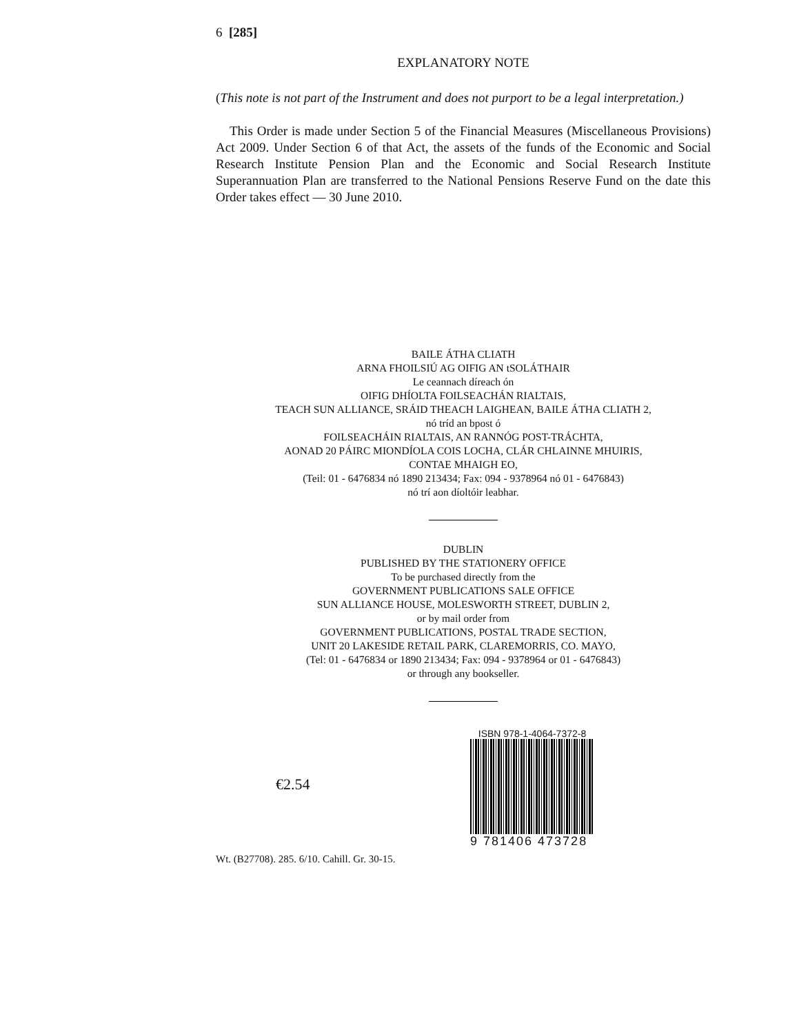6 [285]
EXPLANATORY NOTE
(This note is not part of the Instrument and does not purport to be a legal interpretation.)
This Order is made under Section 5 of the Financial Measures (Miscellaneous Provisions) Act 2009. Under Section 6 of that Act, the assets of the funds of the Economic and Social Research Institute Pension Plan and the Economic and Social Research Institute Superannuation Plan are transferred to the National Pensions Reserve Fund on the date this Order takes effect — 30 June 2010.
BAILE ÁTHA CLIATH
ARNA FHOILSIÚ AG OIFIG AN tSOLÁTHAIR
Le ceannach díreach ón
OIFIG DHÍOLTA FOILSEACHÁN RIALTAIS,
TEACH SUN ALLIANCE, SRÁID THEACH LAIGHEAN, BAILE ÁTHA CLIATH 2,
nó tríd an bpost ó
FOILSEACHÁIN RIALTAIS, AN RANNÓG POST-TRÁCHTA,
AONAD 20 PÁIRC MIONDÍOLA COIS LOCHA, CLÁR CHLAINNE MHUIRIS,
CONTAE MHAIGH EO,
(Teil: 01 - 6476834 nó 1890 213434; Fax: 094 - 9378964 nó 01 - 6476843)
nó trí aon díoltóir leabhar.
DUBLIN
PUBLISHED BY THE STATIONERY OFFICE
To be purchased directly from the
GOVERNMENT PUBLICATIONS SALE OFFICE
SUN ALLIANCE HOUSE, MOLESWORTH STREET, DUBLIN 2,
or by mail order from
GOVERNMENT PUBLICATIONS, POSTAL TRADE SECTION,
UNIT 20 LAKESIDE RETAIL PARK, CLAREMORRIS, CO. MAYO,
(Tel: 01 - 6476834 or 1890 213434; Fax: 094 - 9378964 or 01 - 6476843)
or through any bookseller.
€2.54
ISBN 978-1-4064-7372-8
9 781406 473728
Wt. (B27708). 285. 6/10. Cahill. Gr. 30-15.